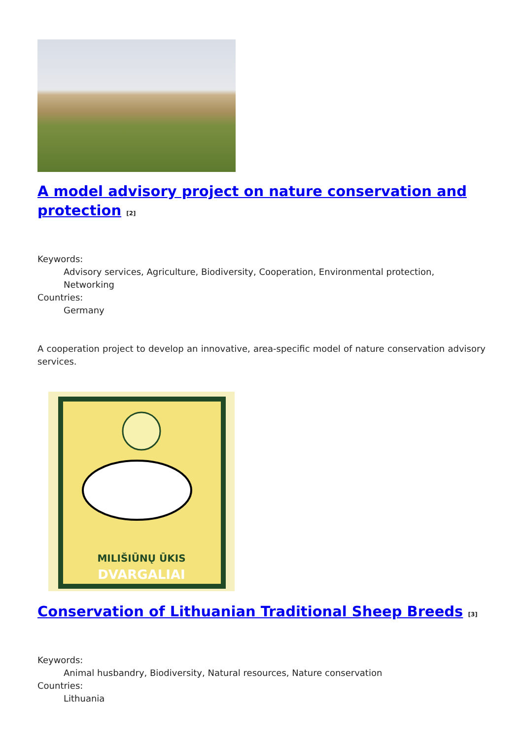A model advisory project on nature conservation and protection <sup>[2]</sup>
Keywords:
Advisory services, Agriculture, Biodiversity, Cooperation, Environmental protection, Networking
Countries:
Germany
A cooperation project to develop an innovative, area-specific model of nature conservation advisory services.
DVARGALIAI
MILIŠIŪNŲ ŪKIS
Conservation of Lithuanian Traditional Sheep Breeds <sup>[3]</sup>
Keywords:
Animal husbandry, Biodiversity, Natural resources, Nature conservation
Countries:
Lithuania